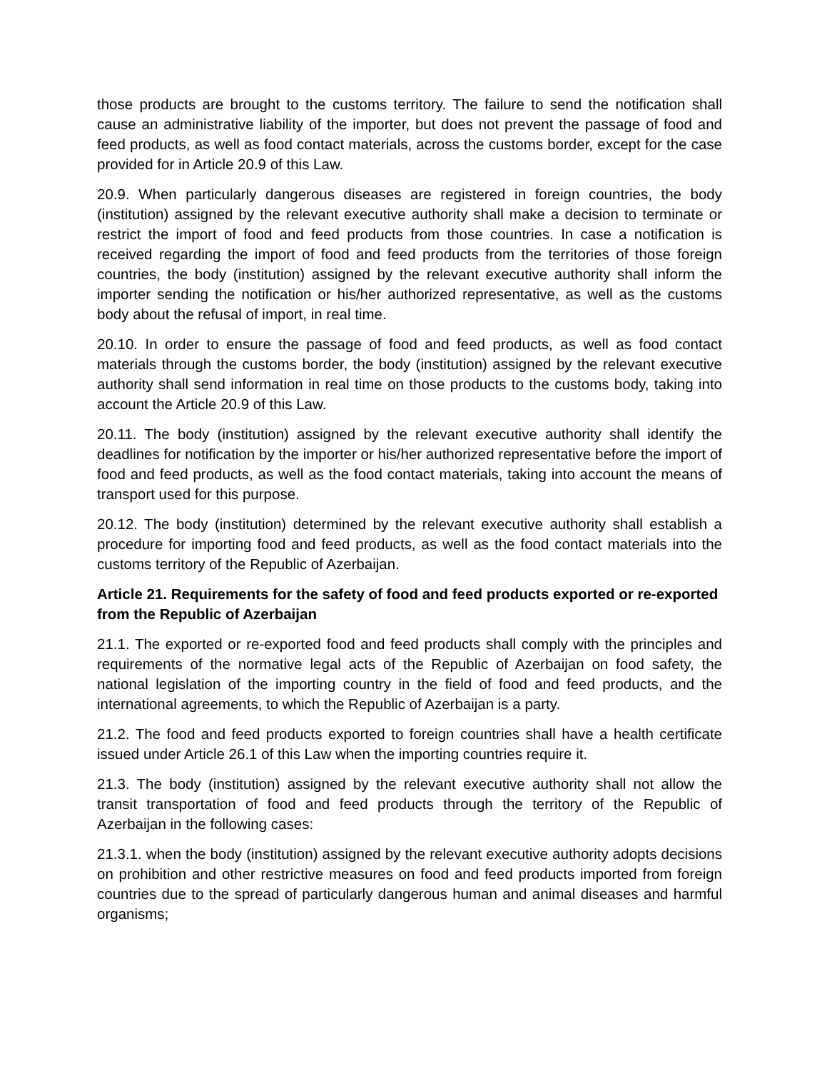those products are brought to the customs territory. The failure to send the notification shall cause an administrative liability of the importer, but does not prevent the passage of food and feed products, as well as food contact materials, across the customs border, except for the case provided for in Article 20.9 of this Law.
20.9. When particularly dangerous diseases are registered in foreign countries, the body (institution) assigned by the relevant executive authority shall make a decision to terminate or restrict the import of food and feed products from those countries. In case a notification is received regarding the import of food and feed products from the territories of those foreign countries, the body (institution) assigned by the relevant executive authority shall inform the importer sending the notification or his/her authorized representative, as well as the customs body about the refusal of import, in real time.
20.10. In order to ensure the passage of food and feed products, as well as food contact materials through the customs border, the body (institution) assigned by the relevant executive authority shall send information in real time on those products to the customs body, taking into account the Article 20.9 of this Law.
20.11. The body (institution) assigned by the relevant executive authority shall identify the deadlines for notification by the importer or his/her authorized representative before the import of food and feed products, as well as the food contact materials, taking into account the means of transport used for this purpose.
20.12. The body (institution) determined by the relevant executive authority shall establish a procedure for importing food and feed products, as well as the food contact materials into the customs territory of the Republic of Azerbaijan.
Article 21. Requirements for the safety of food and feed products exported or re-exported from the Republic of Azerbaijan
21.1. The exported or re-exported food and feed products shall comply with the principles and requirements of the normative legal acts of the Republic of Azerbaijan on food safety, the national legislation of the importing country in the field of food and feed products, and the international agreements, to which the Republic of Azerbaijan is a party.
21.2. The food and feed products exported to foreign countries shall have a health certificate issued under Article 26.1 of this Law when the importing countries require it.
21.3. The body (institution) assigned by the relevant executive authority shall not allow the transit transportation of food and feed products through the territory of the Republic of Azerbaijan in the following cases:
21.3.1. when the body (institution) assigned by the relevant executive authority adopts decisions on prohibition and other restrictive measures on food and feed products imported from foreign countries due to the spread of particularly dangerous human and animal diseases and harmful organisms;